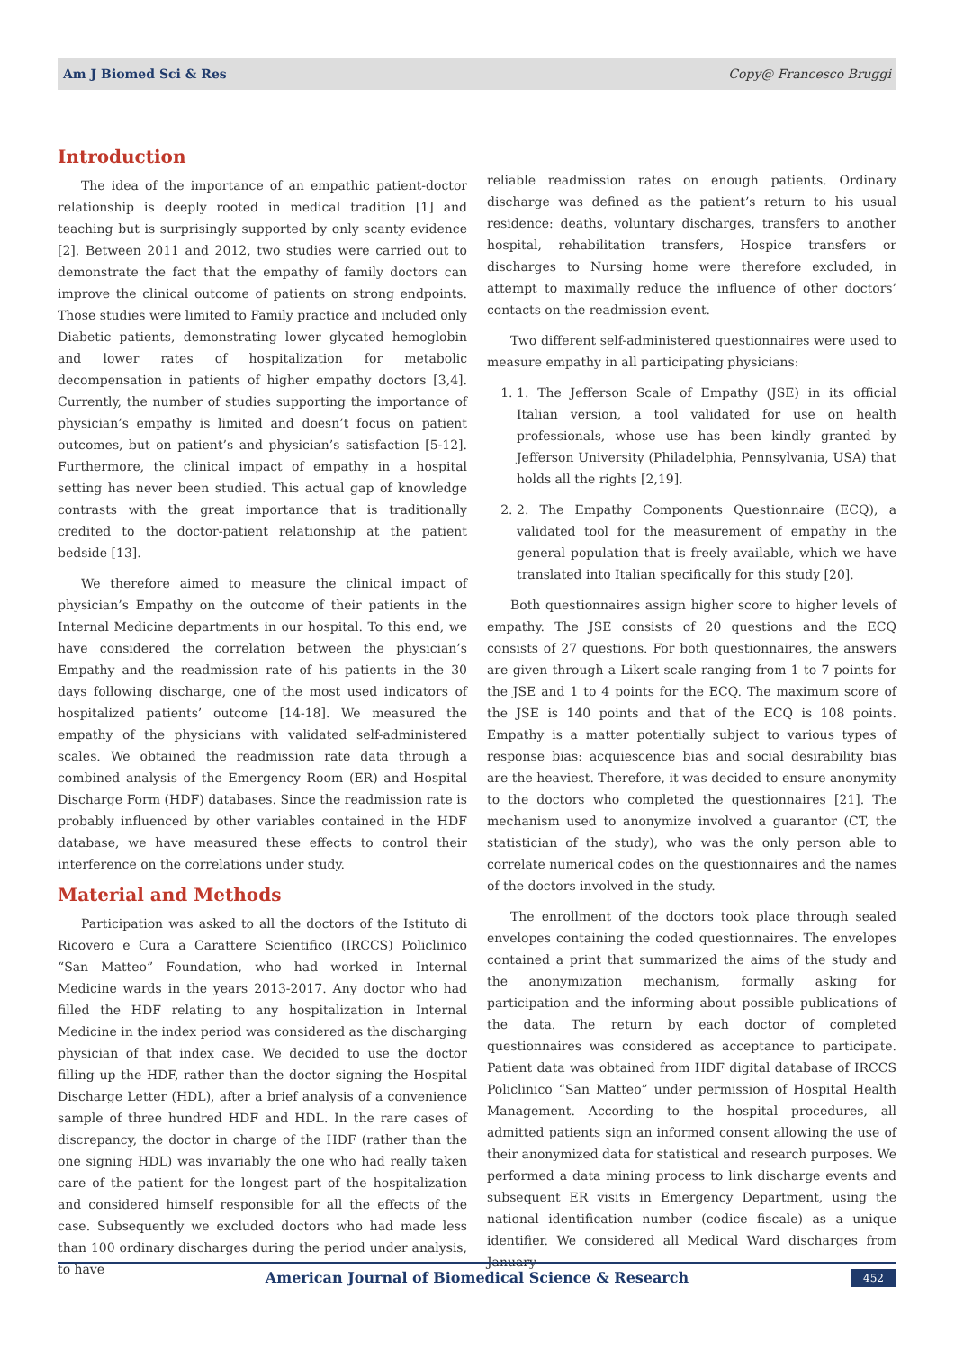Am J Biomed Sci & Res Copy@ Francesco Bruggi
Introduction
The idea of the importance of an empathic patient-doctor relationship is deeply rooted in medical tradition [1] and teaching but is surprisingly supported by only scanty evidence [2]. Between 2011 and 2012, two studies were carried out to demonstrate the fact that the empathy of family doctors can improve the clinical outcome of patients on strong endpoints. Those studies were limited to Family practice and included only Diabetic patients, demonstrating lower glycated hemoglobin and lower rates of hospitalization for metabolic decompensation in patients of higher empathy doctors [3,4]. Currently, the number of studies supporting the importance of physician’s empathy is limited and doesn’t focus on patient outcomes, but on patient’s and physician’s satisfaction [5-12]. Furthermore, the clinical impact of empathy in a hospital setting has never been studied. This actual gap of knowledge contrasts with the great importance that is traditionally credited to the doctor-patient relationship at the patient bedside [13].
We therefore aimed to measure the clinical impact of physician’s Empathy on the outcome of their patients in the Internal Medicine departments in our hospital. To this end, we have considered the correlation between the physician’s Empathy and the readmission rate of his patients in the 30 days following discharge, one of the most used indicators of hospitalized patients’ outcome [14-18]. We measured the empathy of the physicians with validated self-administered scales. We obtained the readmission rate data through a combined analysis of the Emergency Room (ER) and Hospital Discharge Form (HDF) databases. Since the readmission rate is probably influenced by other variables contained in the HDF database, we have measured these effects to control their interference on the correlations under study.
Material and Methods
Participation was asked to all the doctors of the Istituto di Ricovero e Cura a Carattere Scientifico (IRCCS) Policlinico “San Matteo” Foundation, who had worked in Internal Medicine wards in the years 2013-2017. Any doctor who had filled the HDF relating to any hospitalization in Internal Medicine in the index period was considered as the discharging physician of that index case. We decided to use the doctor filling up the HDF, rather than the doctor signing the Hospital Discharge Letter (HDL), after a brief analysis of a convenience sample of three hundred HDF and HDL. In the rare cases of discrepancy, the doctor in charge of the HDF (rather than the one signing HDL) was invariably the one who had really taken care of the patient for the longest part of the hospitalization and considered himself responsible for all the effects of the case. Subsequently we excluded doctors who had made less than 100 ordinary discharges during the period under analysis, to have
reliable readmission rates on enough patients. Ordinary discharge was defined as the patient’s return to his usual residence: deaths, voluntary discharges, transfers to another hospital, rehabilitation transfers, Hospice transfers or discharges to Nursing home were therefore excluded, in attempt to maximally reduce the influence of other doctors’ contacts on the readmission event.
Two different self-administered questionnaires were used to measure empathy in all participating physicians:
1. 1. The Jefferson Scale of Empathy (JSE) in its official Italian version, a tool validated for use on health professionals, whose use has been kindly granted by Jefferson University (Philadelphia, Pennsylvania, USA) that holds all the rights [2,19].
2. 2. The Empathy Components Questionnaire (ECQ), a validated tool for the measurement of empathy in the general population that is freely available, which we have translated into Italian specifically for this study [20].
Both questionnaires assign higher score to higher levels of empathy. The JSE consists of 20 questions and the ECQ consists of 27 questions. For both questionnaires, the answers are given through a Likert scale ranging from 1 to 7 points for the JSE and 1 to 4 points for the ECQ. The maximum score of the JSE is 140 points and that of the ECQ is 108 points. Empathy is a matter potentially subject to various types of response bias: acquiescence bias and social desirability bias are the heaviest. Therefore, it was decided to ensure anonymity to the doctors who completed the questionnaires [21]. The mechanism used to anonymize involved a guarantor (CT, the statistician of the study), who was the only person able to correlate numerical codes on the questionnaires and the names of the doctors involved in the study.
The enrollment of the doctors took place through sealed envelopes containing the coded questionnaires. The envelopes contained a print that summarized the aims of the study and the anonymization mechanism, formally asking for participation and the informing about possible publications of the data. The return by each doctor of completed questionnaires was considered as acceptance to participate. Patient data was obtained from HDF digital database of IRCCS Policlinico “San Matteo” under permission of Hospital Health Management. According to the hospital procedures, all admitted patients sign an informed consent allowing the use of their anonymized data for statistical and research purposes. We performed a data mining process to link discharge events and subsequent ER visits in Emergency Department, using the national identification number (codice fiscale) as a unique identifier. We considered all Medical Ward discharges from January
American Journal of Biomedical Science & Research 452